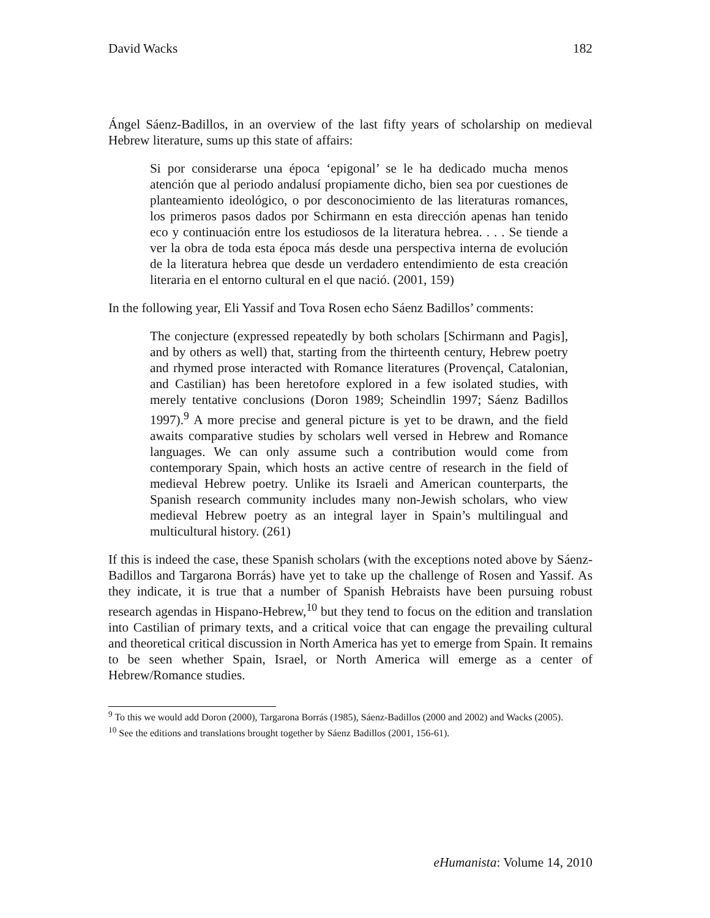David Wacks 182
Ángel Sáenz-Badillos, in an overview of the last fifty years of scholarship on medieval Hebrew literature, sums up this state of affairs:
Si por considerarse una época ‘epigonal’ se le ha dedicado mucha menos atención que al periodo andalusí propiamente dicho, bien sea por cuestiones de planteamiento ideológico, o por desconocimiento de las literaturas romances, los primeros pasos dados por Schirmann en esta dirección apenas han tenido eco y continuación entre los estudiosos de la literatura hebrea. . . . Se tiende a ver la obra de toda esta época más desde una perspectiva interna de evolución de la literatura hebrea que desde un verdadero entendimiento de esta creación literaria en el entorno cultural en el que nació. (2001, 159)
In the following year, Eli Yassif and Tova Rosen echo Sáenz Badillos’ comments:
The conjecture (expressed repeatedly by both scholars [Schirmann and Pagis], and by others as well) that, starting from the thirteenth century, Hebrew poetry and rhymed prose interacted with Romance literatures (Provençal, Catalonian, and Castilian) has been heretofore explored in a few isolated studies, with merely tentative conclusions (Doron 1989; Scheindlin 1997; Sáenz Badillos 1997).<sup>9</sup> A more precise and general picture is yet to be drawn, and the field awaits comparative studies by scholars well versed in Hebrew and Romance languages. We can only assume such a contribution would come from contemporary Spain, which hosts an active centre of research in the field of medieval Hebrew poetry. Unlike its Israeli and American counterparts, the Spanish research community includes many non-Jewish scholars, who view medieval Hebrew poetry as an integral layer in Spain’s multilingual and multicultural history. (261)
If this is indeed the case, these Spanish scholars (with the exceptions noted above by Sáenz-Badillos and Targarona Borrás) have yet to take up the challenge of Rosen and Yassif. As they indicate, it is true that a number of Spanish Hebraists have been pursuing robust research agendas in Hispano-Hebrew,<sup>10</sup> but they tend to focus on the edition and translation into Castilian of primary texts, and a critical voice that can engage the prevailing cultural and theoretical critical discussion in North America has yet to emerge from Spain. It remains to be seen whether Spain, Israel, or North America will emerge as a center of Hebrew/Romance studies.
<sup>9</sup> To this we would add Doron (2000), Targarona Borrás (1985), Sáenz-Badillos (2000 and 2002) and Wacks (2005).
<sup>10</sup> See the editions and translations brought together by Sáenz Badillos (2001, 156-61).
eHumanista: Volume 14, 2010